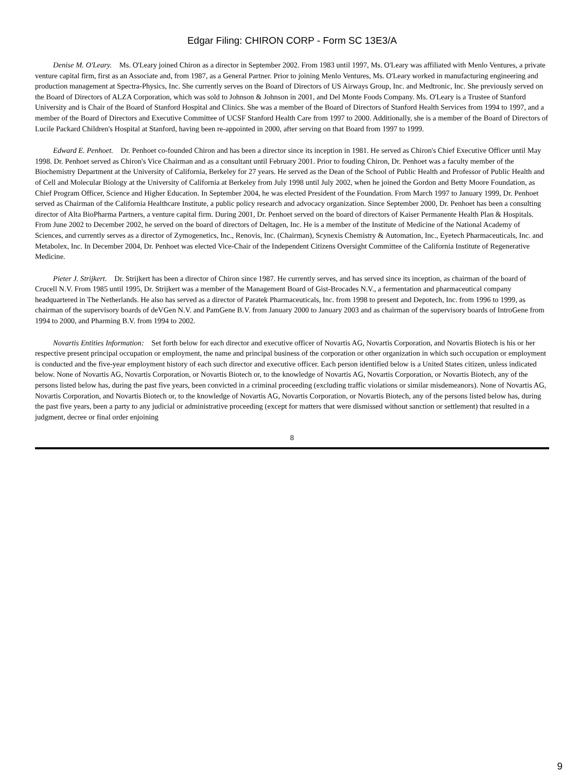Edgar Filing: CHIRON CORP - Form SC 13E3/A
Denise M. O'Leary. Ms. O'Leary joined Chiron as a director in September 2002. From 1983 until 1997, Ms. O'Leary was affiliated with Menlo Ventures, a private venture capital firm, first as an Associate and, from 1987, as a General Partner. Prior to joining Menlo Ventures, Ms. O'Leary worked in manufacturing engineering and production management at Spectra-Physics, Inc. She currently serves on the Board of Directors of US Airways Group, Inc. and Medtronic, Inc. She previously served on the Board of Directors of ALZA Corporation, which was sold to Johnson & Johnson in 2001, and Del Monte Foods Company. Ms. O'Leary is a Trustee of Stanford University and is Chair of the Board of Stanford Hospital and Clinics. She was a member of the Board of Directors of Stanford Health Services from 1994 to 1997, and a member of the Board of Directors and Executive Committee of UCSF Stanford Health Care from 1997 to 2000. Additionally, she is a member of the Board of Directors of Lucile Packard Children's Hospital at Stanford, having been re-appointed in 2000, after serving on that Board from 1997 to 1999.
Edward E. Penhoet. Dr. Penhoet co-founded Chiron and has been a director since its inception in 1981. He served as Chiron's Chief Executive Officer until May 1998. Dr. Penhoet served as Chiron's Vice Chairman and as a consultant until February 2001. Prior to fouding Chiron, Dr. Penhoet was a faculty member of the Biochemistry Department at the University of California, Berkeley for 27 years. He served as the Dean of the School of Public Health and Professor of Public Health and of Cell and Molecular Biology at the University of California at Berkeley from July 1998 until July 2002, when he joined the Gordon and Betty Moore Foundation, as Chief Program Officer, Science and Higher Education. In September 2004, he was elected President of the Foundation. From March 1997 to January 1999, Dr. Penhoet served as Chairman of the California Healthcare Institute, a public policy research and advocacy organization. Since September 2000, Dr. Penhoet has been a consulting director of Alta BioPharma Partners, a venture capital firm. During 2001, Dr. Penhoet served on the board of directors of Kaiser Permanente Health Plan & Hospitals. From June 2002 to December 2002, he served on the board of directors of Deltagen, Inc. He is a member of the Institute of Medicine of the National Academy of Sciences, and currently serves as a director of Zymogenetics, Inc., Renovis, Inc. (Chairman), Scynexis Chemistry & Automation, Inc., Eyetech Pharmaceuticals, Inc. and Metabolex, Inc. In December 2004, Dr. Penhoet was elected Vice-Chair of the Independent Citizens Oversight Committee of the California Institute of Regenerative Medicine.
Pieter J. Strijkert. Dr. Strijkert has been a director of Chiron since 1987. He currently serves, and has served since its inception, as chairman of the board of Crucell N.V. From 1985 until 1995, Dr. Strijkert was a member of the Management Board of Gist-Brocades N.V., a fermentation and pharmaceutical company headquartered in The Netherlands. He also has served as a director of Paratek Pharmaceuticals, Inc. from 1998 to present and Depotech, Inc. from 1996 to 1999, as chairman of the supervisory boards of deVGen N.V. and PamGene B.V. from January 2000 to January 2003 and as chairman of the supervisory boards of IntroGene from 1994 to 2000, and Pharming B.V. from 1994 to 2002.
Novartis Entities Information: Set forth below for each director and executive officer of Novartis AG, Novartis Corporation, and Novartis Biotech is his or her respective present principal occupation or employment, the name and principal business of the corporation or other organization in which such occupation or employment is conducted and the five-year employment history of each such director and executive officer. Each person identified below is a United States citizen, unless indicated below. None of Novartis AG, Novartis Corporation, or Novartis Biotech or, to the knowledge of Novartis AG, Novartis Corporation, or Novartis Biotech, any of the persons listed below has, during the past five years, been convicted in a criminal proceeding (excluding traffic violations or similar misdemeanors). None of Novartis AG, Novartis Corporation, and Novartis Biotech or, to the knowledge of Novartis AG, Novartis Corporation, or Novartis Biotech, any of the persons listed below has, during the past five years, been a party to any judicial or administrative proceeding (except for matters that were dismissed without sanction or settlement) that resulted in a judgment, decree or final order enjoining
8
9